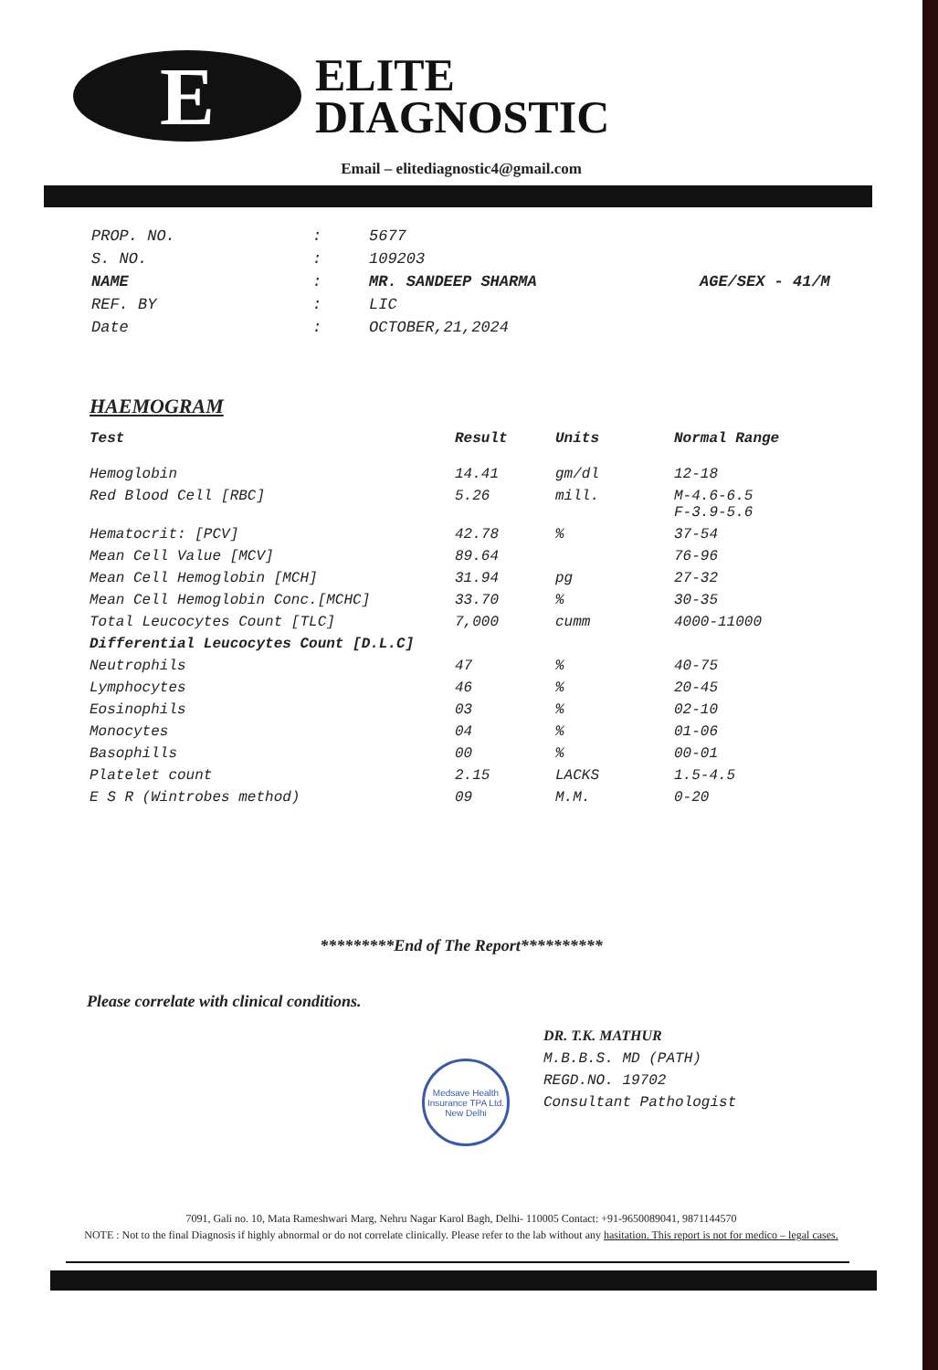E
ELITE
DIAGNOSTIC
Email – elitediagnostic4@gmail.com
| PROP. NO. | : | 5677 | |
| S. NO. | : | 109203 | |
| NAME | : | MR. SANDEEP SHARMA | AGE/SEX - 41/M |
| REF. BY | : | LIC | |
| Date | : | OCTOBER,21,2024 | |
HAEMOGRAM
| Test | Result | Units | Normal Range |
| --- | --- | --- | --- |
| Hemoglobin | 14.41 | gm/dl | 12-18 |
| Red Blood Cell [RBC] | 5.26 | mill. | M-4.6-6.5 F-3.9-5.6 |
| Hematocrit: [PCV] | 42.78 | % | 37-54 |
| Mean Cell Value [MCV] | 89.64 | | 76-96 |
| Mean Cell Hemoglobin [MCH] | 31.94 | pg | 27-32 |
| Mean Cell Hemoglobin Conc.[MCHC] | 33.70 | % | 30-35 |
| Total Leucocytes Count [TLC] | 7,000 | cumm | 4000-11000 |
| Differential Leucocytes Count [D.L.C] | | | |
| Neutrophils | 47 | % | 40-75 |
| Lymphocytes | 46 | % | 20-45 |
| Eosinophils | 03 | % | 02-10 |
| Monocytes | 04 | % | 01-06 |
| Basophills | 00 | % | 00-01 |
| Platelet count | 2.15 | LACKS | 1.5-4.5 |
| E S R (Wintrobes method) | 09 | M.M. | 0-20 |
*********End of The Report**********
Please correlate with clinical conditions.
DR. T.K. MATHUR
M.B.B.S. MD (PATH)
REGD.NO. 19702
Consultant Pathologist
Medsave Health Insurance TPA Ltd.
New Delhi
7091, Gali no. 10, Mata Rameshwari Marg, Nehru Nagar Karol Bagh, Delhi- 110005 Contact: +91-9650089041, 9871144570
NOTE : Not to the final Diagnosis if highly abnormal or do not correlate clinically. Please refer to the lab without any hasitation. This report is not for medico – legal cases.